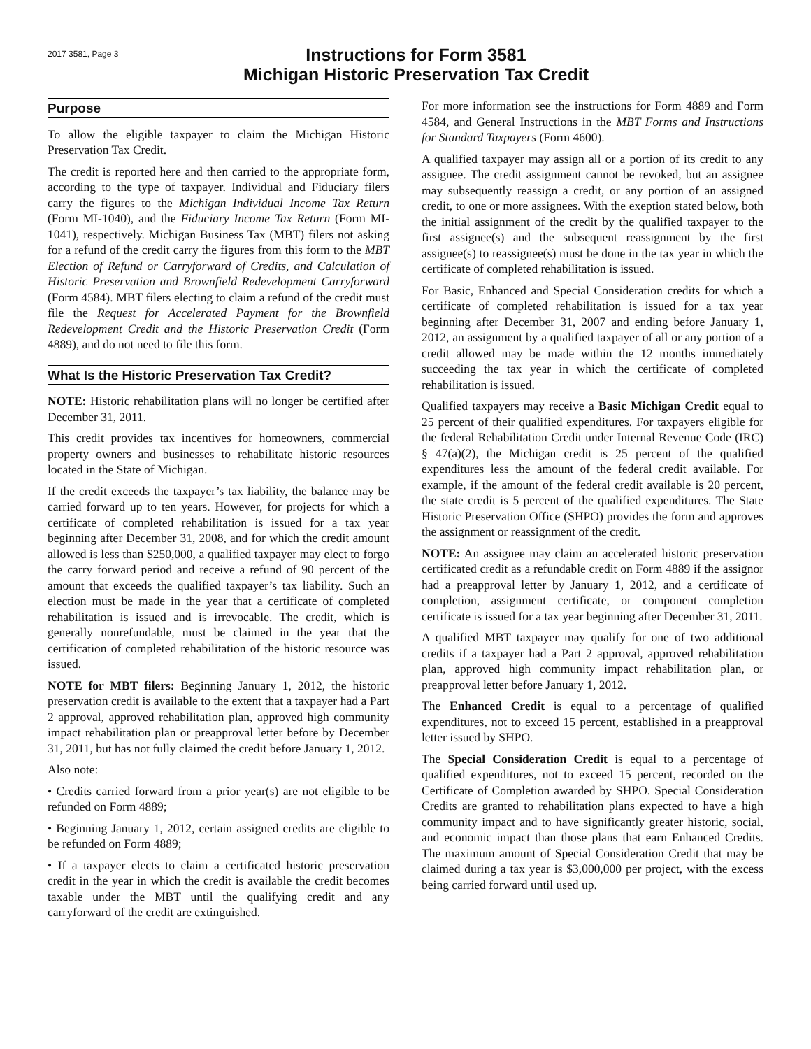2017 3581, Page 3
Instructions for Form 3581
Michigan Historic Preservation Tax Credit
Purpose
To allow the eligible taxpayer to claim the Michigan Historic Preservation Tax Credit.
The credit is reported here and then carried to the appropriate form, according to the type of taxpayer. Individual and Fiduciary filers carry the figures to the Michigan Individual Income Tax Return (Form MI-1040), and the Fiduciary Income Tax Return (Form MI-1041), respectively. Michigan Business Tax (MBT) filers not asking for a refund of the credit carry the figures from this form to the MBT Election of Refund or Carryforward of Credits, and Calculation of Historic Preservation and Brownfield Redevelopment Carryforward (Form 4584). MBT filers electing to claim a refund of the credit must file the Request for Accelerated Payment for the Brownfield Redevelopment Credit and the Historic Preservation Credit (Form 4889), and do not need to file this form.
What Is the Historic Preservation Tax Credit?
NOTE: Historic rehabilitation plans will no longer be certified after December 31, 2011.
This credit provides tax incentives for homeowners, commercial property owners and businesses to rehabilitate historic resources located in the State of Michigan.
If the credit exceeds the taxpayer’s tax liability, the balance may be carried forward up to ten years. However, for projects for which a certificate of completed rehabilitation is issued for a tax year beginning after December 31, 2008, and for which the credit amount allowed is less than $250,000, a qualified taxpayer may elect to forgo the carry forward period and receive a refund of 90 percent of the amount that exceeds the qualified taxpayer’s tax liability. Such an election must be made in the year that a certificate of completed rehabilitation is issued and is irrevocable. The credit, which is generally nonrefundable, must be claimed in the year that the certification of completed rehabilitation of the historic resource was issued.
NOTE for MBT filers: Beginning January 1, 2012, the historic preservation credit is available to the extent that a taxpayer had a Part 2 approval, approved rehabilitation plan, approved high community impact rehabilitation plan or preapproval letter before by December 31, 2011, but has not fully claimed the credit before January 1, 2012.
Also note:
• Credits carried forward from a prior year(s) are not eligible to be refunded on Form 4889;
• Beginning January 1, 2012, certain assigned credits are eligible to be refunded on Form 4889;
• If a taxpayer elects to claim a certificated historic preservation credit in the year in which the credit is available the credit becomes taxable under the MBT until the qualifying credit and any carryforward of the credit are extinguished.
For more information see the instructions for Form 4889 and Form 4584, and General Instructions in the MBT Forms and Instructions for Standard Taxpayers (Form 4600).
A qualified taxpayer may assign all or a portion of its credit to any assignee. The credit assignment cannot be revoked, but an assignee may subsequently reassign a credit, or any portion of an assigned credit, to one or more assignees. With the exeption stated below, both the initial assignment of the credit by the qualified taxpayer to the first assignee(s) and the subsequent reassignment by the first assignee(s) to reassignee(s) must be done in the tax year in which the certificate of completed rehabilitation is issued.
For Basic, Enhanced and Special Consideration credits for which a certificate of completed rehabilitation is issued for a tax year beginning after December 31, 2007 and ending before January 1, 2012, an assignment by a qualified taxpayer of all or any portion of a credit allowed may be made within the 12 months immediately succeeding the tax year in which the certificate of completed rehabilitation is issued.
Qualified taxpayers may receive a Basic Michigan Credit equal to 25 percent of their qualified expenditures. For taxpayers eligible for the federal Rehabilitation Credit under Internal Revenue Code (IRC) § 47(a)(2), the Michigan credit is 25 percent of the qualified expenditures less the amount of the federal credit available. For example, if the amount of the federal credit available is 20 percent, the state credit is 5 percent of the qualified expenditures. The State Historic Preservation Office (SHPO) provides the form and approves the assignment or reassignment of the credit.
NOTE: An assignee may claim an accelerated historic preservation certificated credit as a refundable credit on Form 4889 if the assignor had a preapproval letter by January 1, 2012, and a certificate of completion, assignment certificate, or component completion certificate is issued for a tax year beginning after December 31, 2011.
A qualified MBT taxpayer may qualify for one of two additional credits if a taxpayer had a Part 2 approval, approved rehabilitation plan, approved high community impact rehabilitation plan, or preapproval letter before January 1, 2012.
The Enhanced Credit is equal to a percentage of qualified expenditures, not to exceed 15 percent, established in a preapproval letter issued by SHPO.
The Special Consideration Credit is equal to a percentage of qualified expenditures, not to exceed 15 percent, recorded on the Certificate of Completion awarded by SHPO. Special Consideration Credits are granted to rehabilitation plans expected to have a high community impact and to have significantly greater historic, social, and economic impact than those plans that earn Enhanced Credits. The maximum amount of Special Consideration Credit that may be claimed during a tax year is $3,000,000 per project, with the excess being carried forward until used up.